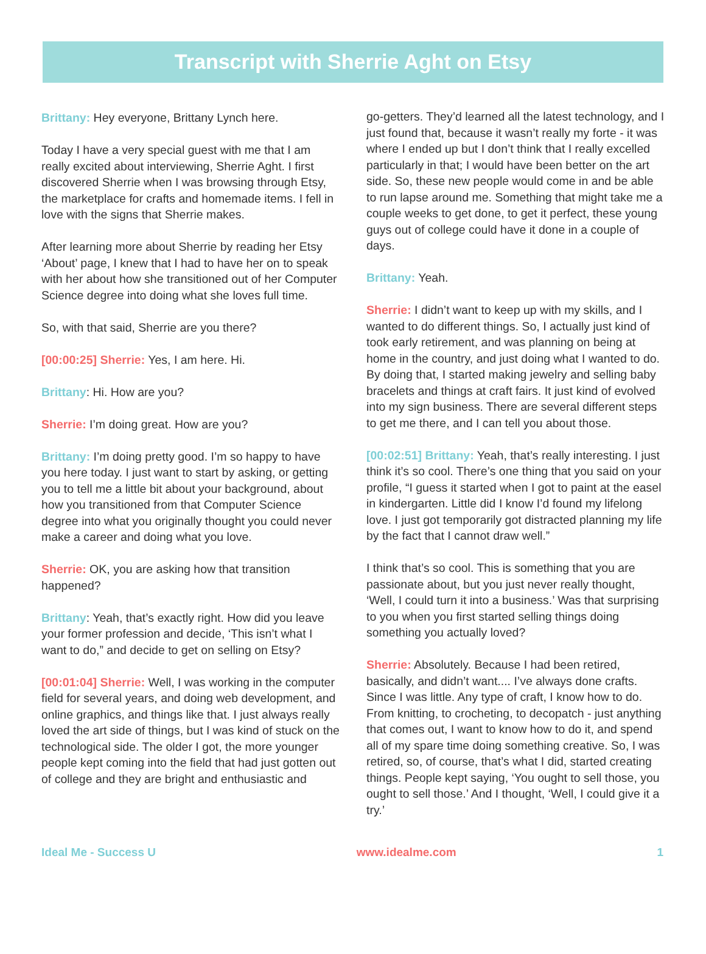Transcript with Sherrie Aght on Etsy
Brittany: Hey everyone, Brittany Lynch here.
Today I have a very special guest with me that I am really excited about interviewing, Sherrie Aght. I first discovered Sherrie when I was browsing through Etsy, the marketplace for crafts and homemade items. I fell in love with the signs that Sherrie makes.
After learning more about Sherrie by reading her Etsy ‘About’ page, I knew that I had to have her on to speak with her about how she transitioned out of her Computer Science degree into doing what she loves full time.
So, with that said, Sherrie are you there?
[00:00:25] Sherrie: Yes, I am here. Hi.
Brittany: Hi. How are you?
Sherrie: I’m doing great. How are you?
Brittany: I’m doing pretty good. I’m so happy to have you here today. I just want to start by asking, or getting you to tell me a little bit about your background, about how you transitioned from that Computer Science degree into what you originally thought you could never make a career and doing what you love.
Sherrie: OK, you are asking how that transition happened?
Brittany: Yeah, that’s exactly right. How did you leave your former profession and decide, ‘This isn’t what I want to do,” and decide to get on selling on Etsy?
[00:01:04] Sherrie: Well, I was working in the computer field for several years, and doing web development, and online graphics, and things like that. I just always really loved the art side of things, but I was kind of stuck on the technological side. The older I got, the more younger people kept coming into the field that had just gotten out of college and they are bright and enthusiastic and
go-getters. They’d learned all the latest technology, and I just found that, because it wasn’t really my forte - it was where I ended up but I don’t think that I really excelled particularly in that; I would have been better on the art side. So, these new people would come in and be able to run lapse around me. Something that might take me a couple weeks to get done, to get it perfect, these young guys out of college could have it done in a couple of days.
Brittany: Yeah.
Sherrie: I didn’t want to keep up with my skills, and I wanted to do different things. So, I actually just kind of took early retirement, and was planning on being at home in the country, and just doing what I wanted to do. By doing that, I started making jewelry and selling baby bracelets and things at craft fairs. It just kind of evolved into my sign business. There are several different steps to get me there, and I can tell you about those.
[00:02:51] Brittany: Yeah, that’s really interesting. I just think it’s so cool. There’s one thing that you said on your profile, “I guess it started when I got to paint at the easel in kindergarten. Little did I know I’d found my lifelong love. I just got temporarily got distracted planning my life by the fact that I cannot draw well.”
I think that’s so cool. This is something that you are passionate about, but you just never really thought, ‘Well, I could turn it into a business.’ Was that surprising to you when you first started selling things doing something you actually loved?
Sherrie: Absolutely. Because I had been retired, basically, and didn’t want.... I’ve always done crafts. Since I was little. Any type of craft, I know how to do. From knitting, to crocheting, to decopatch - just anything that comes out, I want to know how to do it, and spend all of my spare time doing something creative. So, I was retired, so, of course, that’s what I did, started creating things. People kept saying, ‘You ought to sell those, you ought to sell those.’ And I thought, ‘Well, I could give it a try.’
Ideal Me - Success U www.idealme.com 1